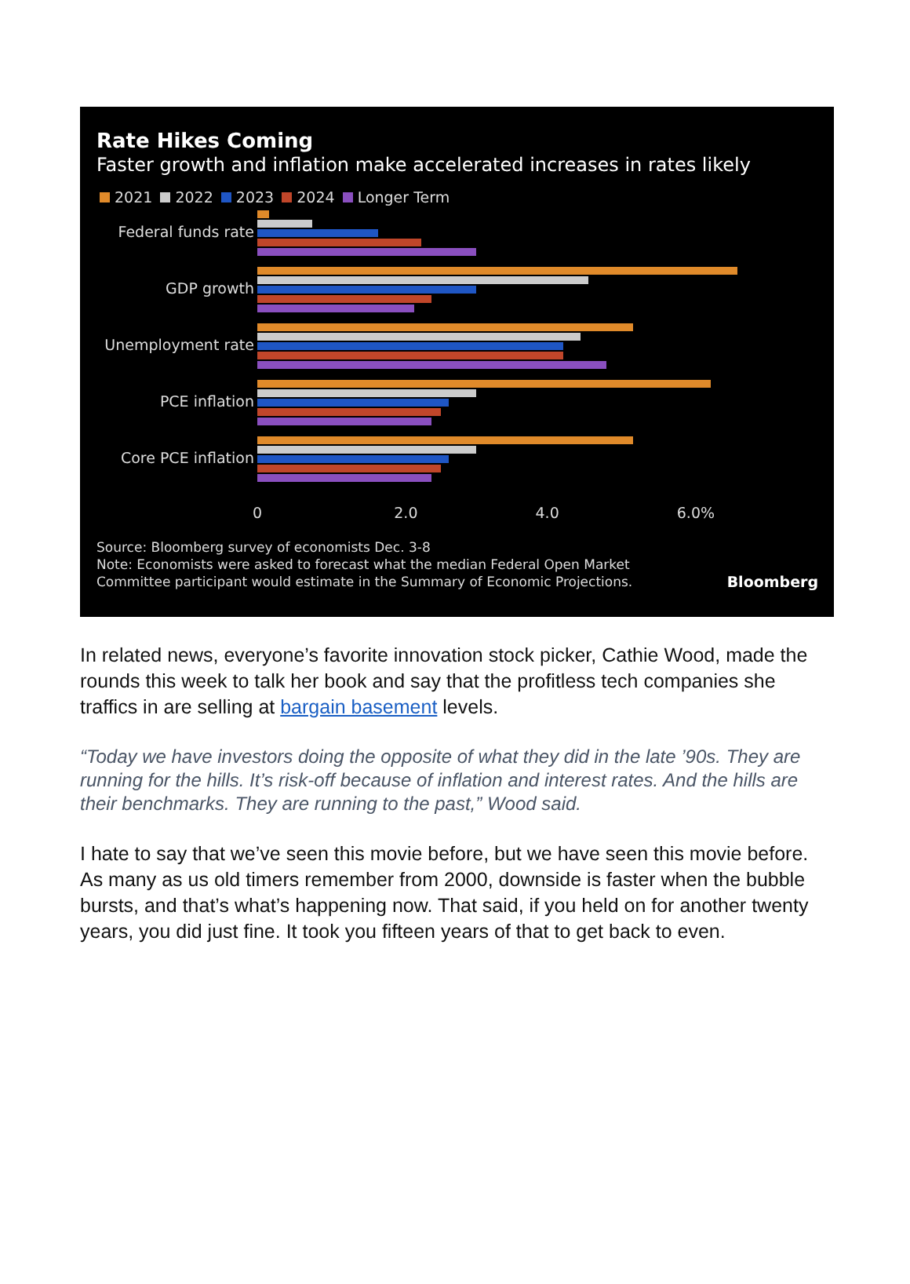Rate Hikes Coming
Faster growth and inflation make accelerated increases in rates likely
2021 2022 2023 2024 Longer Term
Federal funds rate
GDP growth
Unemployment rate
PCE inflation
Core PCE inflation
0 2.0 4.0 6.0%
Source: Bloomberg survey of economists Dec. 3-8
Note: Economists were asked to forecast what the median Federal Open Market
Committee participant would estimate in the Summary of Economic Projections.
Bloomberg
In related news, everyone’s favorite innovation stock picker, Cathie Wood, made the rounds this week to talk her book and say that the profitless tech companies she traffics in are selling at bargain basement levels.
“Today we have investors doing the opposite of what they did in the late ’90s. They are running for the hills. It’s risk-off because of inflation and interest rates. And the hills are their benchmarks. They are running to the past,” Wood said.
I hate to say that we’ve seen this movie before, but we have seen this movie before. As many as us old timers remember from 2000, downside is faster when the bubble bursts, and that’s what’s happening now. That said, if you held on for another twenty years, you did just fine. It took you fifteen years of that to get back to even.